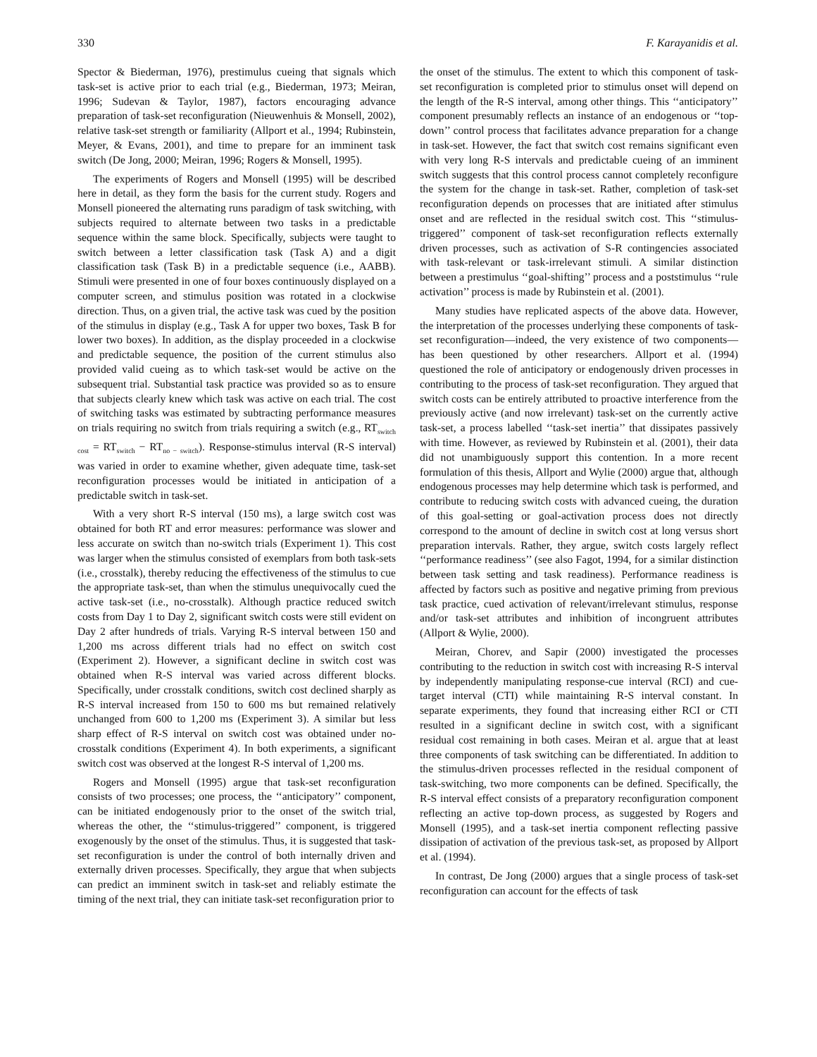330 F. Karayanidis et al.
Spector & Biederman, 1976), prestimulus cueing that signals which task-set is active prior to each trial (e.g., Biederman, 1973; Meiran, 1996; Sudevan & Taylor, 1987), factors encouraging advance preparation of task-set reconfiguration (Nieuwenhuis & Monsell, 2002), relative task-set strength or familiarity (Allport et al., 1994; Rubinstein, Meyer, & Evans, 2001), and time to prepare for an imminent task switch (De Jong, 2000; Meiran, 1996; Rogers & Monsell, 1995).
The experiments of Rogers and Monsell (1995) will be described here in detail, as they form the basis for the current study. Rogers and Monsell pioneered the alternating runs paradigm of task switching, with subjects required to alternate between two tasks in a predictable sequence within the same block. Specifically, subjects were taught to switch between a letter classification task (Task A) and a digit classification task (Task B) in a predictable sequence (i.e., AABB). Stimuli were presented in one of four boxes continuously displayed on a computer screen, and stimulus position was rotated in a clockwise direction. Thus, on a given trial, the active task was cued by the position of the stimulus in display (e.g., Task A for upper two boxes, Task B for lower two boxes). In addition, as the display proceeded in a clockwise and predictable sequence, the position of the current stimulus also provided valid cueing as to which task-set would be active on the subsequent trial. Substantial task practice was provided so as to ensure that subjects clearly knew which task was active on each trial. The cost of switching tasks was estimated by subtracting performance measures on trials requiring no switch from trials requiring a switch (e.g., RT<sub>switch cost</sub> = RT<sub>switch</sub> − RT<sub>no − switch</sub>). Response-stimulus interval (R-S interval) was varied in order to examine whether, given adequate time, task-set reconfiguration processes would be initiated in anticipation of a predictable switch in task-set.
With a very short R-S interval (150 ms), a large switch cost was obtained for both RT and error measures: performance was slower and less accurate on switch than no-switch trials (Experiment 1). This cost was larger when the stimulus consisted of exemplars from both task-sets (i.e., crosstalk), thereby reducing the effectiveness of the stimulus to cue the appropriate task-set, than when the stimulus unequivocally cued the active task-set (i.e., no-crosstalk). Although practice reduced switch costs from Day 1 to Day 2, significant switch costs were still evident on Day 2 after hundreds of trials. Varying R-S interval between 150 and 1,200 ms across different trials had no effect on switch cost (Experiment 2). However, a significant decline in switch cost was obtained when R-S interval was varied across different blocks. Specifically, under crosstalk conditions, switch cost declined sharply as R-S interval increased from 150 to 600 ms but remained relatively unchanged from 600 to 1,200 ms (Experiment 3). A similar but less sharp effect of R-S interval on switch cost was obtained under no-crosstalk conditions (Experiment 4). In both experiments, a significant switch cost was observed at the longest R-S interval of 1,200 ms.
Rogers and Monsell (1995) argue that task-set reconfiguration consists of two processes; one process, the ‘‘anticipatory’’ component, can be initiated endogenously prior to the onset of the switch trial, whereas the other, the ‘‘stimulus-triggered’’ component, is triggered exogenously by the onset of the stimulus. Thus, it is suggested that task-set reconfiguration is under the control of both internally driven and externally driven processes. Specifically, they argue that when subjects can predict an imminent switch in task-set and reliably estimate the timing of the next trial, they can initiate task-set reconfiguration prior to
the onset of the stimulus. The extent to which this component of task-set reconfiguration is completed prior to stimulus onset will depend on the length of the R-S interval, among other things. This ‘‘anticipatory’’ component presumably reflects an instance of an endogenous or ‘‘top-down’’ control process that facilitates advance preparation for a change in task-set. However, the fact that switch cost remains significant even with very long R-S intervals and predictable cueing of an imminent switch suggests that this control process cannot completely reconfigure the system for the change in task-set. Rather, completion of task-set reconfiguration depends on processes that are initiated after stimulus onset and are reflected in the residual switch cost. This ‘‘stimulus-triggered’’ component of task-set reconfiguration reflects externally driven processes, such as activation of S-R contingencies associated with task-relevant or task-irrelevant stimuli. A similar distinction between a prestimulus ‘‘goal-shifting’’ process and a poststimulus ‘‘rule activation’’ process is made by Rubinstein et al. (2001).
Many studies have replicated aspects of the above data. However, the interpretation of the processes underlying these components of task-set reconfiguration—indeed, the very existence of two components—has been questioned by other researchers. Allport et al. (1994) questioned the role of anticipatory or endogenously driven processes in contributing to the process of task-set reconfiguration. They argued that switch costs can be entirely attributed to proactive interference from the previously active (and now irrelevant) task-set on the currently active task-set, a process labelled ‘‘task-set inertia’’ that dissipates passively with time. However, as reviewed by Rubinstein et al. (2001), their data did not unambiguously support this contention. In a more recent formulation of this thesis, Allport and Wylie (2000) argue that, although endogenous processes may help determine which task is performed, and contribute to reducing switch costs with advanced cueing, the duration of this goal-setting or goal-activation process does not directly correspond to the amount of decline in switch cost at long versus short preparation intervals. Rather, they argue, switch costs largely reflect ‘‘performance readiness’’ (see also Fagot, 1994, for a similar distinction between task setting and task readiness). Performance readiness is affected by factors such as positive and negative priming from previous task practice, cued activation of relevant/irrelevant stimulus, response and/or task-set attributes and inhibition of incongruent attributes (Allport & Wylie, 2000).
Meiran, Chorev, and Sapir (2000) investigated the processes contributing to the reduction in switch cost with increasing R-S interval by independently manipulating response-cue interval (RCI) and cue-target interval (CTI) while maintaining R-S interval constant. In separate experiments, they found that increasing either RCI or CTI resulted in a significant decline in switch cost, with a significant residual cost remaining in both cases. Meiran et al. argue that at least three components of task switching can be differentiated. In addition to the stimulus-driven processes reflected in the residual component of task-switching, two more components can be defined. Specifically, the R-S interval effect consists of a preparatory reconfiguration component reflecting an active top-down process, as suggested by Rogers and Monsell (1995), and a task-set inertia component reflecting passive dissipation of activation of the previous task-set, as proposed by Allport et al. (1994).
In contrast, De Jong (2000) argues that a single process of task-set reconfiguration can account for the effects of task